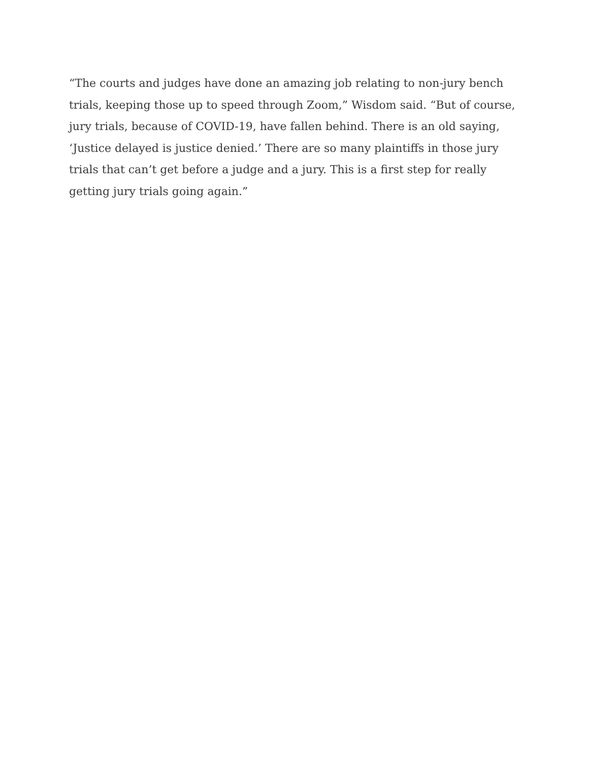“The courts and judges have done an amazing job relating to non-jury bench trials, keeping those up to speed through Zoom,” Wisdom said. “But of course, jury trials, because of COVID-19, have fallen behind. There is an old saying, ‘Justice delayed is justice denied.’ There are so many plaintiffs in those jury trials that can’t get before a judge and a jury. This is a first step for really getting jury trials going again.”